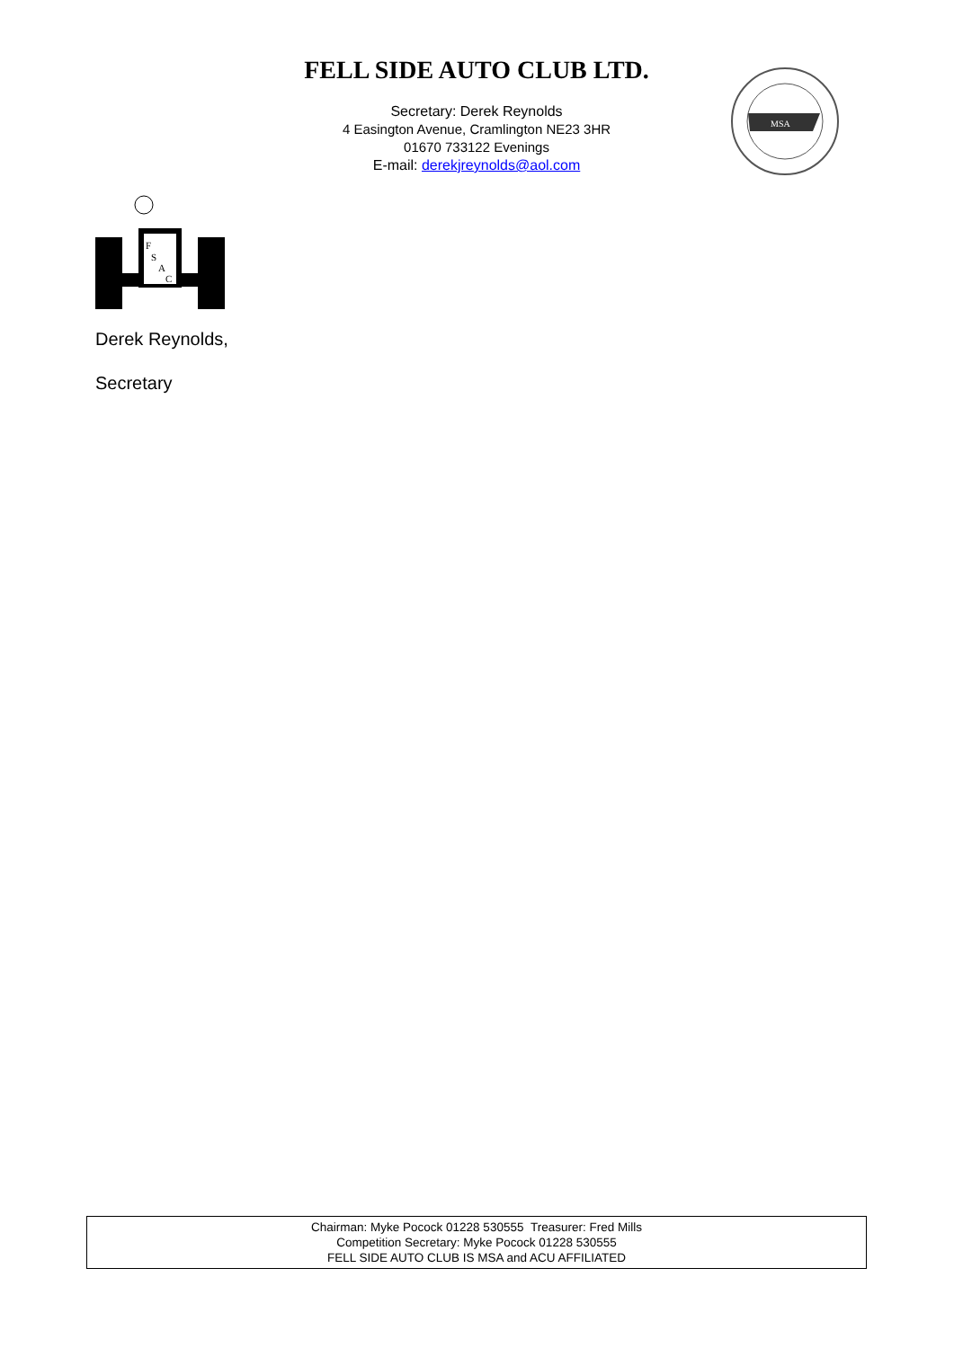FELL SIDE AUTO CLUB LTD.
Secretary: Derek Reynolds
4 Easington Avenue, Cramlington NE23 3HR
01670 733122 Evenings
E-mail: derekjreynolds@aol.com
MSA
F
S
A
C
Derek Reynolds,
Secretary
Chairman: Myke Pocock 01228 530555 Treasurer: Fred Mills
Competition Secretary: Myke Pocock 01228 530555
FELL SIDE AUTO CLUB IS MSA and ACU AFFILIATED